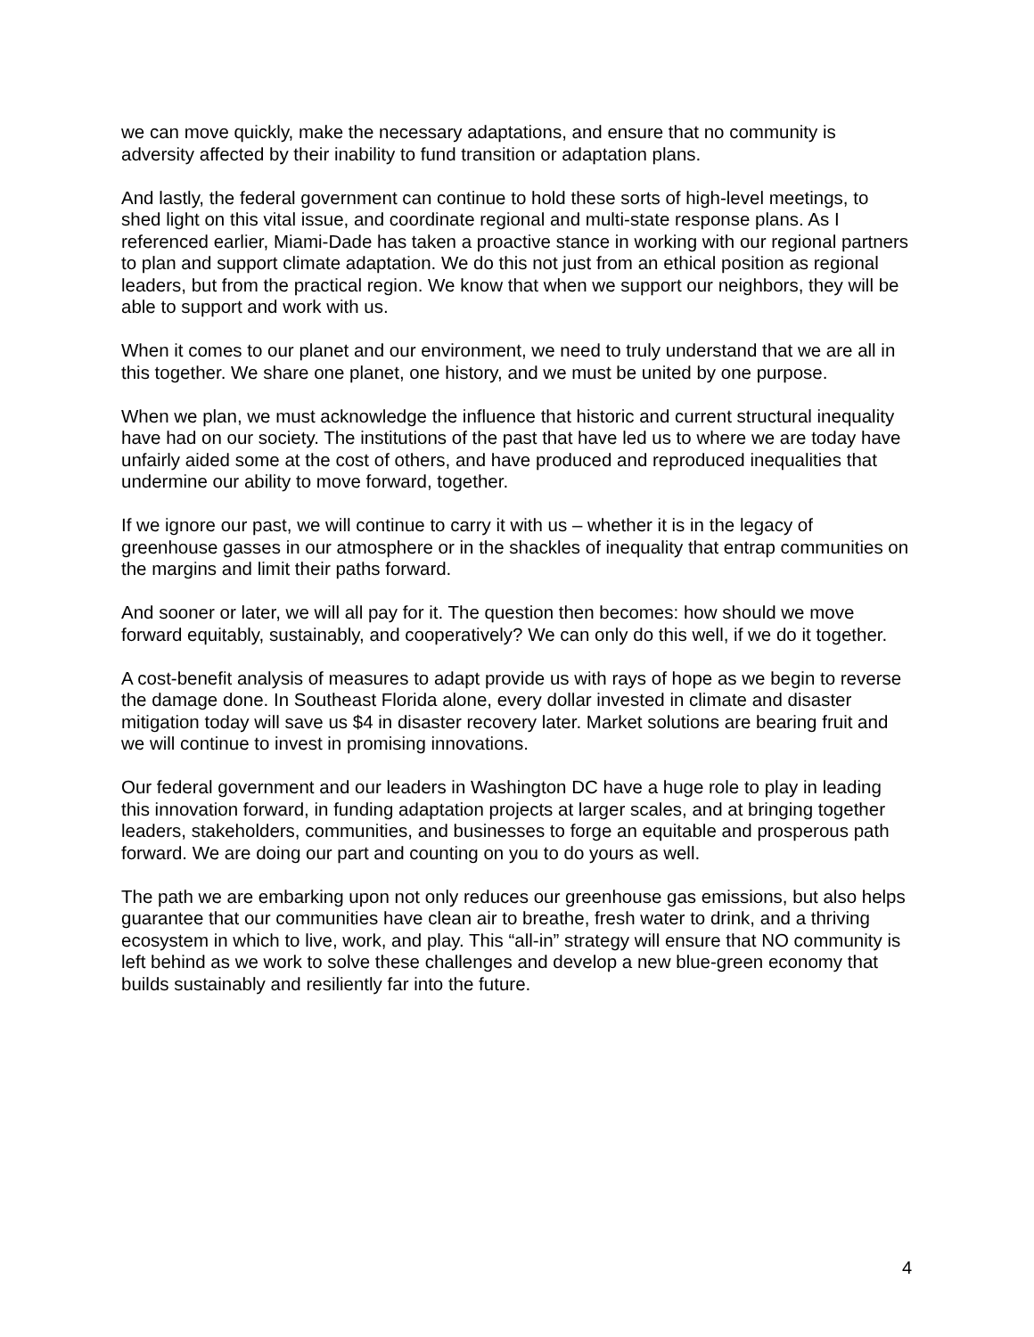we can move quickly, make the necessary adaptations, and ensure that no community is adversity affected by their inability to fund transition or adaptation plans.
And lastly, the federal government can continue to hold these sorts of high-level meetings, to shed light on this vital issue, and coordinate regional and multi-state response plans. As I referenced earlier, Miami-Dade has taken a proactive stance in working with our regional partners to plan and support climate adaptation. We do this not just from an ethical position as regional leaders, but from the practical region. We know that when we support our neighbors, they will be able to support and work with us.
When it comes to our planet and our environment, we need to truly understand that we are all in this together. We share one planet, one history, and we must be united by one purpose.
When we plan, we must acknowledge the influence that historic and current structural inequality have had on our society. The institutions of the past that have led us to where we are today have unfairly aided some at the cost of others, and have produced and reproduced inequalities that undermine our ability to move forward, together.
If we ignore our past, we will continue to carry it with us – whether it is in the legacy of greenhouse gasses in our atmosphere or in the shackles of inequality that entrap communities on the margins and limit their paths forward.
And sooner or later, we will all pay for it. The question then becomes: how should we move forward equitably, sustainably, and cooperatively? We can only do this well, if we do it together.
A cost-benefit analysis of measures to adapt provide us with rays of hope as we begin to reverse the damage done. In Southeast Florida alone, every dollar invested in climate and disaster mitigation today will save us $4 in disaster recovery later. Market solutions are bearing fruit and we will continue to invest in promising innovations.
Our federal government and our leaders in Washington DC have a huge role to play in leading this innovation forward, in funding adaptation projects at larger scales, and at bringing together leaders, stakeholders, communities, and businesses to forge an equitable and prosperous path forward. We are doing our part and counting on you to do yours as well.
The path we are embarking upon not only reduces our greenhouse gas emissions, but also helps guarantee that our communities have clean air to breathe, fresh water to drink, and a thriving ecosystem in which to live, work, and play. This “all-in” strategy will ensure that NO community is left behind as we work to solve these challenges and develop a new blue-green economy that builds sustainably and resiliently far into the future.
4